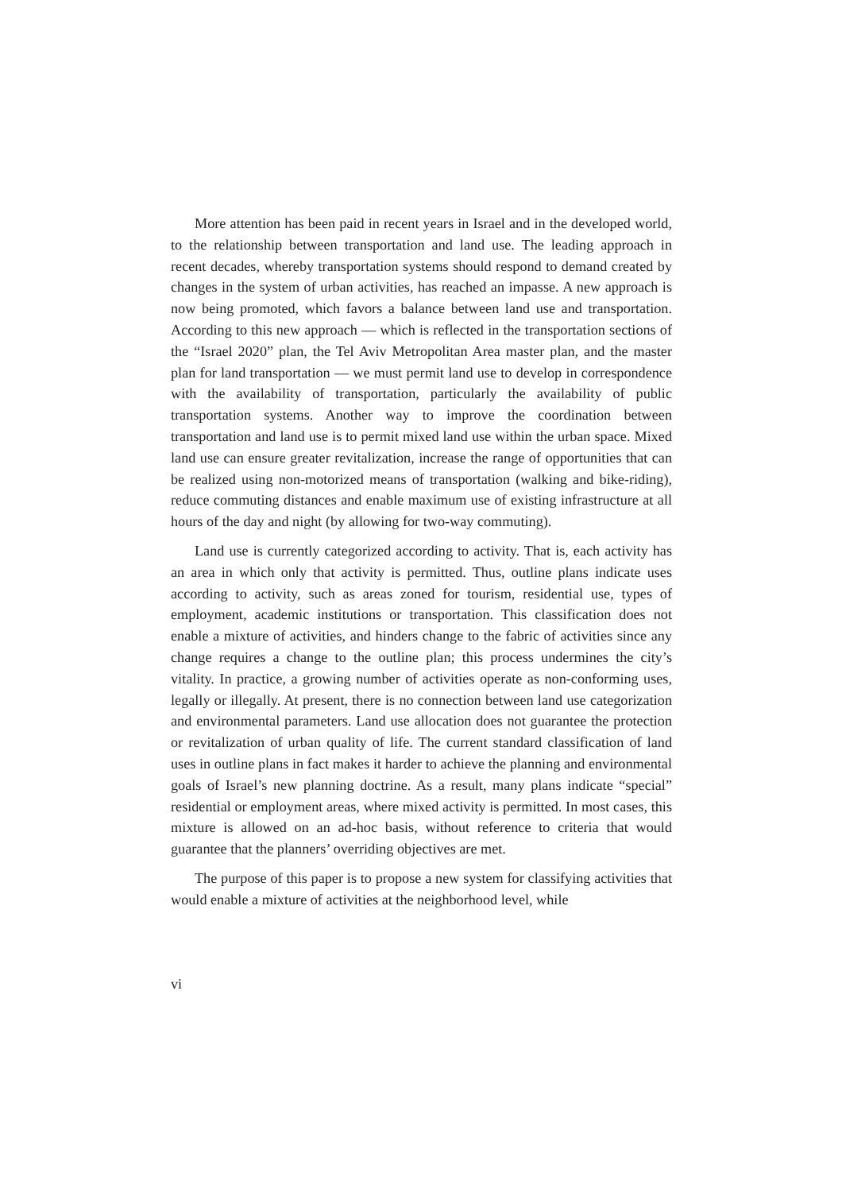More attention has been paid in recent years in Israel and in the developed world, to the relationship between transportation and land use. The leading approach in recent decades, whereby transportation systems should respond to demand created by changes in the system of urban activities, has reached an impasse. A new approach is now being promoted, which favors a balance between land use and transportation. According to this new approach — which is reflected in the transportation sections of the “Israel 2020” plan, the Tel Aviv Metropolitan Area master plan, and the master plan for land transportation — we must permit land use to develop in correspondence with the availability of transportation, particularly the availability of public transportation systems. Another way to improve the coordination between transportation and land use is to permit mixed land use within the urban space. Mixed land use can ensure greater revitalization, increase the range of opportunities that can be realized using non-motorized means of transportation (walking and bike-riding), reduce commuting distances and enable maximum use of existing infrastructure at all hours of the day and night (by allowing for two-way commuting).
Land use is currently categorized according to activity. That is, each activity has an area in which only that activity is permitted. Thus, outline plans indicate uses according to activity, such as areas zoned for tourism, residential use, types of employment, academic institutions or transportation. This classification does not enable a mixture of activities, and hinders change to the fabric of activities since any change requires a change to the outline plan; this process undermines the city’s vitality. In practice, a growing number of activities operate as non-conforming uses, legally or illegally. At present, there is no connection between land use categorization and environmental parameters. Land use allocation does not guarantee the protection or revitalization of urban quality of life. The current standard classification of land uses in outline plans in fact makes it harder to achieve the planning and environmental goals of Israel’s new planning doctrine. As a result, many plans indicate “special” residential or employment areas, where mixed activity is permitted. In most cases, this mixture is allowed on an ad-hoc basis, without reference to criteria that would guarantee that the planners’ overriding objectives are met.
The purpose of this paper is to propose a new system for classifying activities that would enable a mixture of activities at the neighborhood level, while
vi